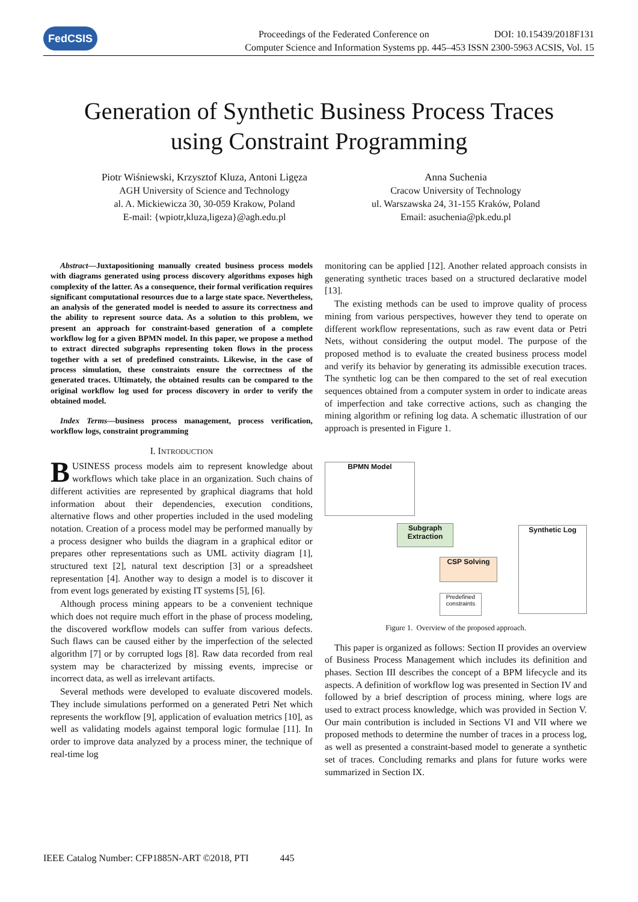FedCSIS
Proceedings of the Federated Conference on DOI: 10.15439/2018F131
Computer Science and Information Systems pp. 445–453 ISSN 2300-5963 ACSIS, Vol. 15
Generation of Synthetic Business Process Traces
using Constraint Programming
Piotr Wiśniewski, Krzysztof Kluza, Antoni Ligęza
AGH University of Science and Technology
al. A. Mickiewicza 30, 30-059 Krakow, Poland
E-mail: {wpiotr,kluza,ligeza}@agh.edu.pl
Anna Suchenia
Cracow University of Technology
ul. Warszawska 24, 31-155 Kraków, Poland
Email: asuchenia@pk.edu.pl
Abstract—Juxtapositioning manually created business process models with diagrams generated using process discovery algorithms exposes high complexity of the latter. As a consequence, their formal verification requires significant computational resources due to a large state space. Nevertheless, an analysis of the generated model is needed to assure its correctness and the ability to represent source data. As a solution to this problem, we present an approach for constraint-based generation of a complete workflow log for a given BPMN model. In this paper, we propose a method to extract directed subgraphs representing token flows in the process together with a set of predefined constraints. Likewise, in the case of process simulation, these constraints ensure the correctness of the generated traces. Ultimately, the obtained results can be compared to the original workflow log used for process discovery in order to verify the obtained model.
Index Terms—business process management, process verification, workflow logs, constraint programming
I. INTRODUCTION
BUSINESS process models aim to represent knowledge about workflows which take place in an organization. Such chains of different activities are represented by graphical diagrams that hold information about their dependencies, execution conditions, alternative flows and other properties included in the used modeling notation. Creation of a process model may be performed manually by a process designer who builds the diagram in a graphical editor or prepares other representations such as UML activity diagram [1], structured text [2], natural text description [3] or a spreadsheet representation [4]. Another way to design a model is to discover it from event logs generated by existing IT systems [5], [6].
Although process mining appears to be a convenient technique which does not require much effort in the phase of process modeling, the discovered workflow models can suffer from various defects. Such flaws can be caused either by the imperfection of the selected algorithm [7] or by corrupted logs [8]. Raw data recorded from real system may be characterized by missing events, imprecise or incorrect data, as well as irrelevant artifacts.
Several methods were developed to evaluate discovered models. They include simulations performed on a generated Petri Net which represents the workflow [9], application of evaluation metrics [10], as well as validating models against temporal logic formulae [11]. In order to improve data analyzed by a process miner, the technique of real-time log
monitoring can be applied [12]. Another related approach consists in generating synthetic traces based on a structured declarative model [13].
The existing methods can be used to improve quality of process mining from various perspectives, however they tend to operate on different workflow representations, such as raw event data or Petri Nets, without considering the output model. The purpose of the proposed method is to evaluate the created business process model and verify its behavior by generating its admissible execution traces. The synthetic log can be then compared to the set of real execution sequences obtained from a computer system in order to indicate areas of imperfection and take corrective actions, such as changing the mining algorithm or refining log data. A schematic illustration of our approach is presented in Figure 1.
Figure 1. Overview of the proposed approach.
This paper is organized as follows: Section II provides an overview of Business Process Management which includes its definition and phases. Section III describes the concept of a BPM lifecycle and its aspects. A definition of workflow log was presented in Section IV and followed by a brief description of process mining, where logs are used to extract process knowledge, which was provided in Section V. Our main contribution is included in Sections VI and VII where we proposed methods to determine the number of traces in a process log, as well as presented a constraint-based model to generate a synthetic set of traces. Concluding remarks and plans for future works were summarized in Section IX.
BPMN Model
Subgraph Extraction
CSP Solving
Predefined constraints
Synthetic Log
IEEE Catalog Number: CFP1885N-ART ©2018, PTI 445